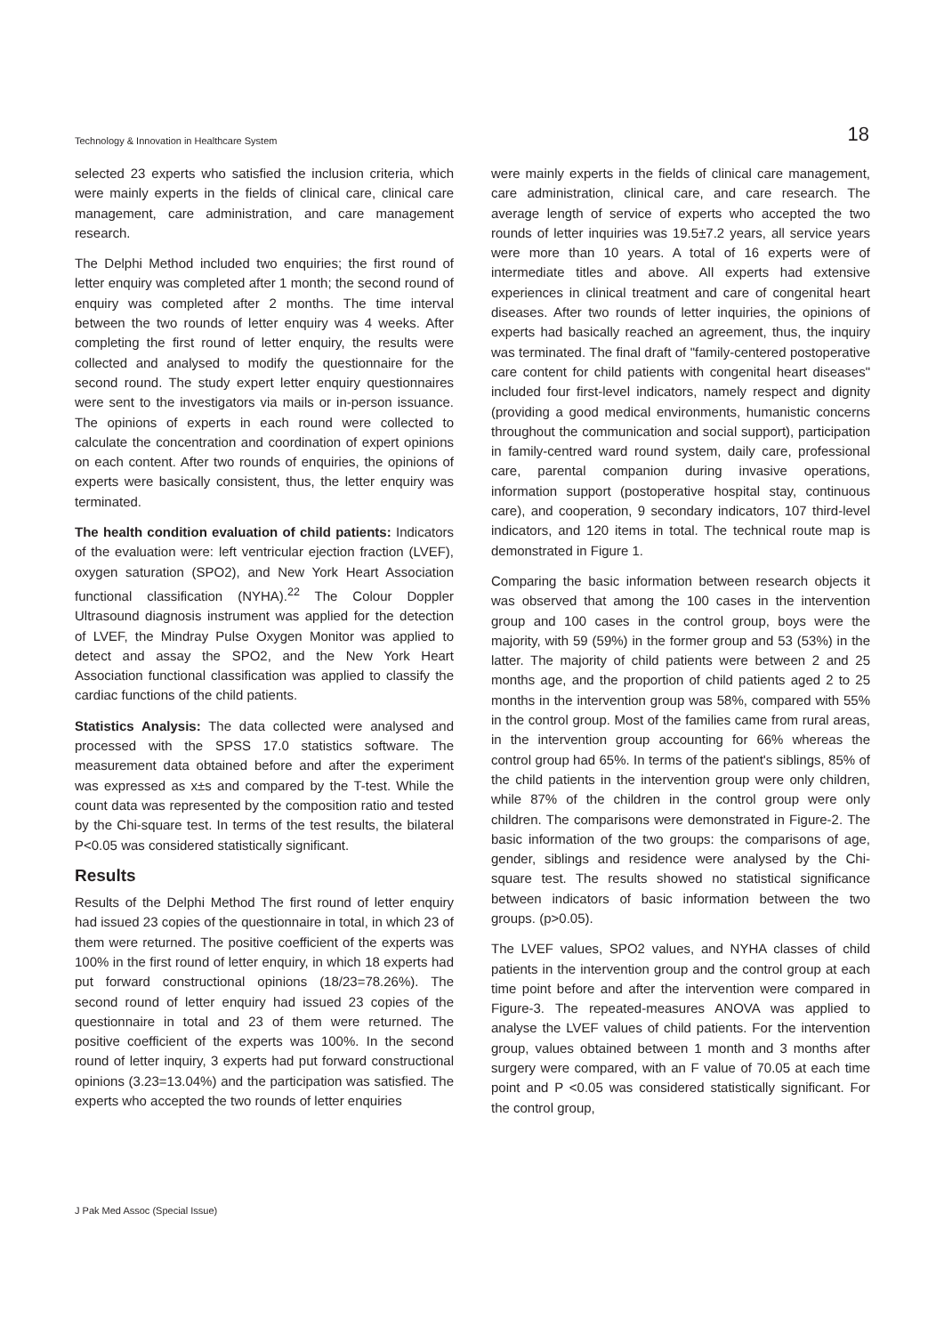Technology & Innovation in Healthcare System 18
selected 23 experts who satisfied the inclusion criteria, which were mainly experts in the fields of clinical care, clinical care management, care administration, and care management research.
The Delphi Method included two enquiries; the first round of letter enquiry was completed after 1 month; the second round of enquiry was completed after 2 months. The time interval between the two rounds of letter enquiry was 4 weeks. After completing the first round of letter enquiry, the results were collected and analysed to modify the questionnaire for the second round. The study expert letter enquiry questionnaires were sent to the investigators via mails or in-person issuance. The opinions of experts in each round were collected to calculate the concentration and coordination of expert opinions on each content. After two rounds of enquiries, the opinions of experts were basically consistent, thus, the letter enquiry was terminated.
The health condition evaluation of child patients: Indicators of the evaluation were: left ventricular ejection fraction (LVEF), oxygen saturation (SPO2), and New York Heart Association functional classification (NYHA).<sup>22</sup> The Colour Doppler Ultrasound diagnosis instrument was applied for the detection of LVEF, the Mindray Pulse Oxygen Monitor was applied to detect and assay the SPO2, and the New York Heart Association functional classification was applied to classify the cardiac functions of the child patients.
Statistics Analysis: The data collected were analysed and processed with the SPSS 17.0 statistics software. The measurement data obtained before and after the experiment was expressed as x±s and compared by the T-test. While the count data was represented by the composition ratio and tested by the Chi-square test. In terms of the test results, the bilateral P<0.05 was considered statistically significant.
Results
Results of the Delphi Method The first round of letter enquiry had issued 23 copies of the questionnaire in total, in which 23 of them were returned. The positive coefficient of the experts was 100% in the first round of letter enquiry, in which 18 experts had put forward constructional opinions (18/23=78.26%). The second round of letter enquiry had issued 23 copies of the questionnaire in total and 23 of them were returned. The positive coefficient of the experts was 100%. In the second round of letter inquiry, 3 experts had put forward constructional opinions (3.23=13.04%) and the participation was satisfied. The experts who accepted the two rounds of letter enquiries
were mainly experts in the fields of clinical care management, care administration, clinical care, and care research. The average length of service of experts who accepted the two rounds of letter inquiries was 19.5±7.2 years, all service years were more than 10 years. A total of 16 experts were of intermediate titles and above. All experts had extensive experiences in clinical treatment and care of congenital heart diseases. After two rounds of letter inquiries, the opinions of experts had basically reached an agreement, thus, the inquiry was terminated. The final draft of "family-centered postoperative care content for child patients with congenital heart diseases" included four first-level indicators, namely respect and dignity (providing a good medical environments, humanistic concerns throughout the communication and social support), participation in family-centred ward round system, daily care, professional care, parental companion during invasive operations, information support (postoperative hospital stay, continuous care), and cooperation, 9 secondary indicators, 107 third-level indicators, and 120 items in total. The technical route map is demonstrated in Figure 1.
Comparing the basic information between research objects it was observed that among the 100 cases in the intervention group and 100 cases in the control group, boys were the majority, with 59 (59%) in the former group and 53 (53%) in the latter. The majority of child patients were between 2 and 25 months age, and the proportion of child patients aged 2 to 25 months in the intervention group was 58%, compared with 55% in the control group. Most of the families came from rural areas, in the intervention group accounting for 66% whereas the control group had 65%. In terms of the patient's siblings, 85% of the child patients in the intervention group were only children, while 87% of the children in the control group were only children. The comparisons were demonstrated in Figure-2. The basic information of the two groups: the comparisons of age, gender, siblings and residence were analysed by the Chi-square test. The results showed no statistical significance between indicators of basic information between the two groups. (p>0.05).
The LVEF values, SPO2 values, and NYHA classes of child patients in the intervention group and the control group at each time point before and after the intervention were compared in Figure-3. The repeated-measures ANOVA was applied to analyse the LVEF values of child patients. For the intervention group, values obtained between 1 month and 3 months after surgery were compared, with an F value of 70.05 at each time point and P <0.05 was considered statistically significant. For the control group,
J Pak Med Assoc (Special Issue)